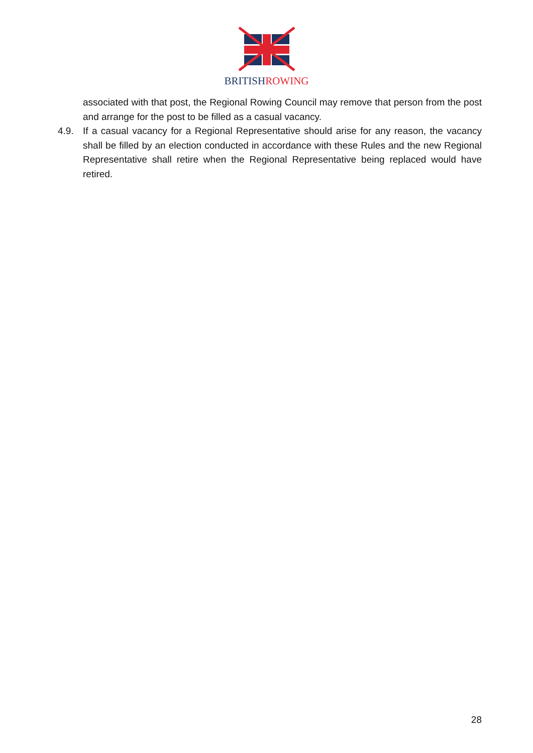BRITISH ROWING
associated with that post, the Regional Rowing Council may remove that person from the post and arrange for the post to be filled as a casual vacancy.
4.9. If a casual vacancy for a Regional Representative should arise for any reason, the vacancy shall be filled by an election conducted in accordance with these Rules and the new Regional Representative shall retire when the Regional Representative being replaced would have retired.
28